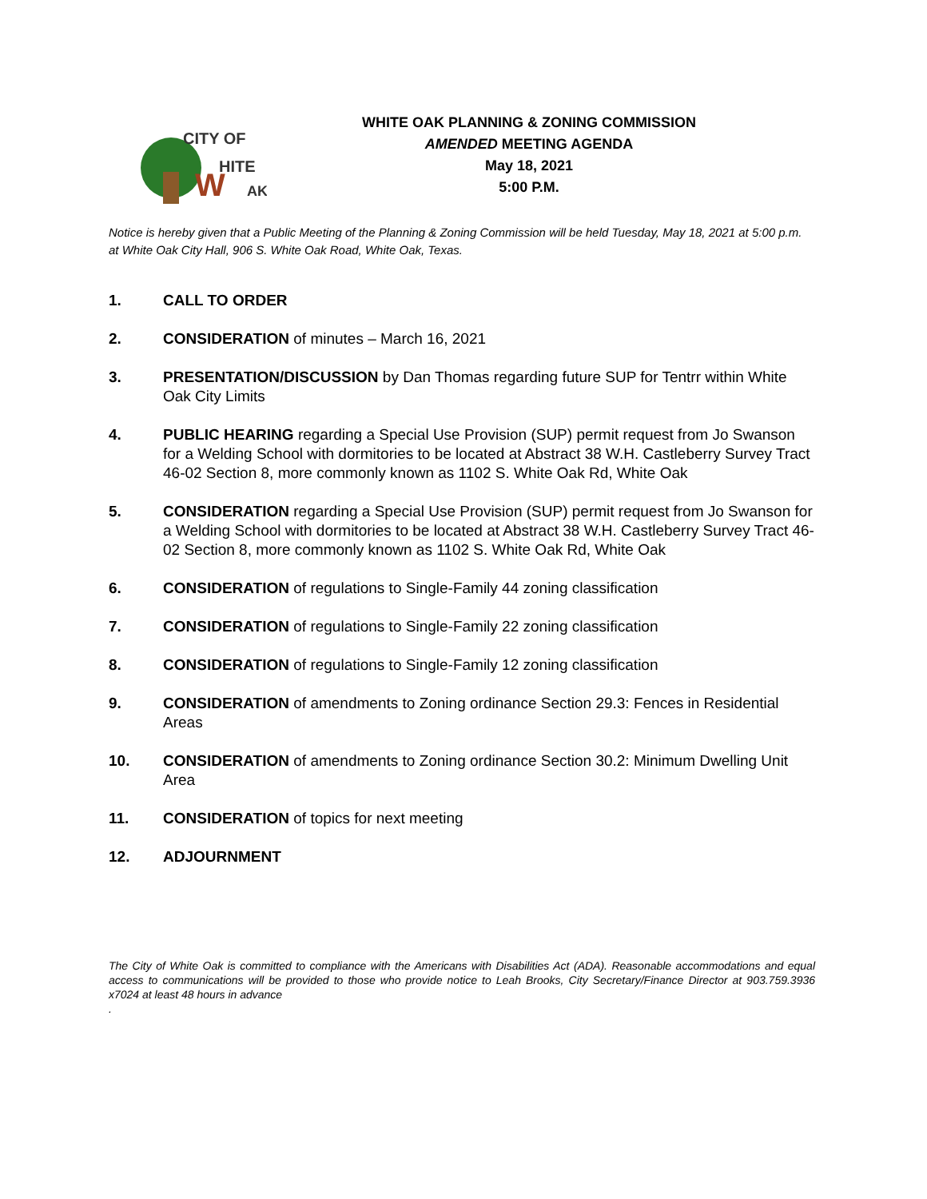CITY OF
HITE
W
AK
WHITE OAK PLANNING & ZONING COMMISSION
AMENDED MEETING AGENDA
May 18, 2021
5:00 P.M.
Notice is hereby given that a Public Meeting of the Planning & Zoning Commission will be held Tuesday, May 18, 2021 at 5:00 p.m. at White Oak City Hall, 906 S. White Oak Road, White Oak, Texas.
1. CALL TO ORDER
2. CONSIDERATION of minutes – March 16, 2021
3. PRESENTATION/DISCUSSION by Dan Thomas regarding future SUP for Tentrr within White Oak City Limits
4. PUBLIC HEARING regarding a Special Use Provision (SUP) permit request from Jo Swanson for a Welding School with dormitories to be located at Abstract 38 W.H. Castleberry Survey Tract 46-02 Section 8, more commonly known as 1102 S. White Oak Rd, White Oak
5. CONSIDERATION regarding a Special Use Provision (SUP) permit request from Jo Swanson for a Welding School with dormitories to be located at Abstract 38 W.H. Castleberry Survey Tract 46-02 Section 8, more commonly known as 1102 S. White Oak Rd, White Oak
6. CONSIDERATION of regulations to Single-Family 44 zoning classification
7. CONSIDERATION of regulations to Single-Family 22 zoning classification
8. CONSIDERATION of regulations to Single-Family 12 zoning classification
9. CONSIDERATION of amendments to Zoning ordinance Section 29.3: Fences in Residential Areas
10. CONSIDERATION of amendments to Zoning ordinance Section 30.2: Minimum Dwelling Unit Area
11. CONSIDERATION of topics for next meeting
12. ADJOURNMENT
The City of White Oak is committed to compliance with the Americans with Disabilities Act (ADA). Reasonable accommodations and equal access to communications will be provided to those who provide notice to Leah Brooks, City Secretary/Finance Director at 903.759.3936 x7024 at least 48 hours in advance
.